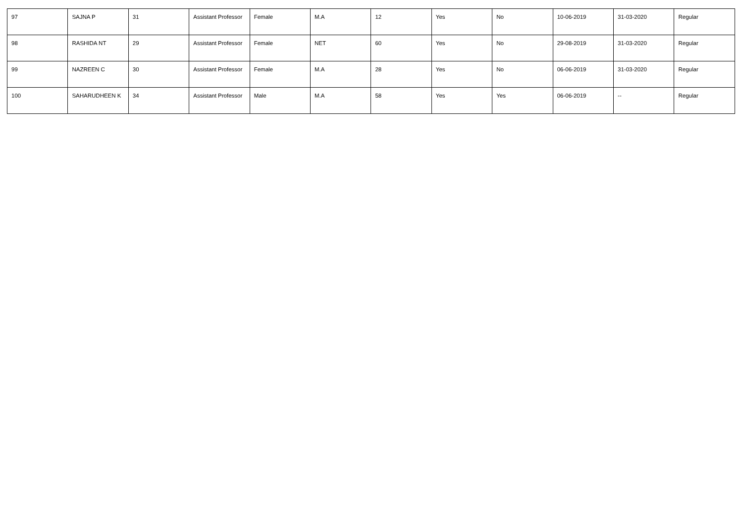| 97 | SAJNA P | 31 | Assistant Professor | Female | M.A | 12 | Yes | No | 10-06-2019 | 31-03-2020 | Regular |
| 98 | RASHIDA NT | 29 | Assistant Professor | Female | NET | 60 | Yes | No | 29-08-2019 | 31-03-2020 | Regular |
| 99 | NAZREEN C | 30 | Assistant Professor | Female | M.A | 28 | Yes | No | 06-06-2019 | 31-03-2020 | Regular |
| 100 | SAHARUDHEEN K | 34 | Assistant Professor | Male | M.A | 58 | Yes | Yes | 06-06-2019 | -- | Regular |